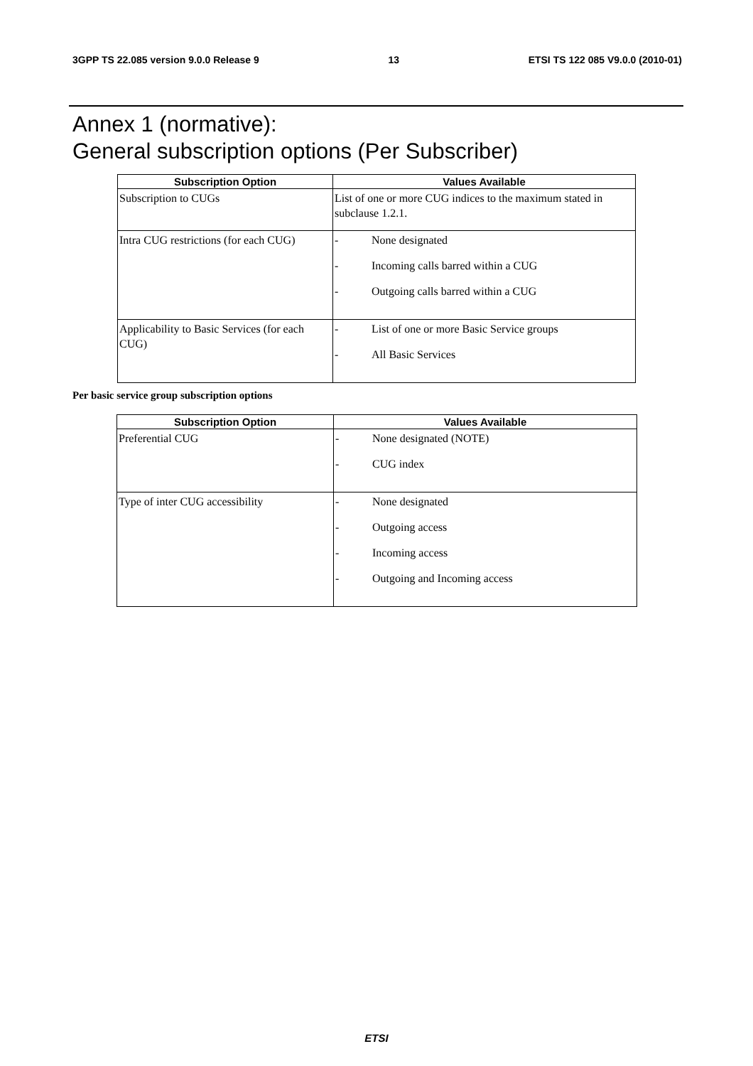3GPP TS 22.085 version 9.0.0 Release 9 13 ETSI TS 122 085 V9.0.0 (2010-01)
Annex 1 (normative):
General subscription options (Per Subscriber)
| Subscription Option | Values Available |
| --- | --- |
| Subscription to CUGs | List of one or more CUG indices to the maximum stated in subclause 1.2.1. |
| Intra CUG restrictions (for each CUG) | - None designated - Incoming calls barred within a CUG - Outgoing calls barred within a CUG |
| Applicability to Basic Services (for each CUG) | - List of one or more Basic Service groups - All Basic Services |
Per basic service group subscription options
| Subscription Option | Values Available |
| --- | --- |
| Preferential CUG | - None designated (NOTE) - CUG index |
| Type of inter CUG accessibility | - None designated - Outgoing access - Incoming access - Outgoing and Incoming access |
ETSI